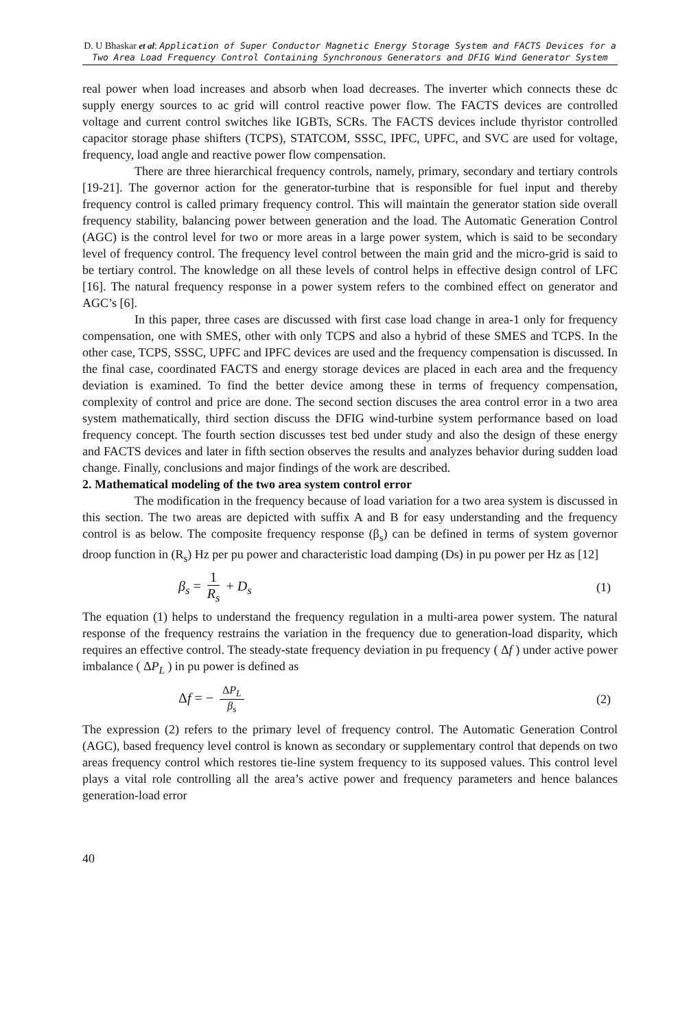D. U Bhaskar et al: Application of Super Conductor Magnetic Energy Storage System and FACTS Devices for a Two Area Load Frequency Control Containing Synchronous Generators and DFIG Wind Generator System
real power when load increases and absorb when load decreases. The inverter which connects these dc supply energy sources to ac grid will control reactive power flow. The FACTS devices are controlled voltage and current control switches like IGBTs, SCRs. The FACTS devices include thyristor controlled capacitor storage phase shifters (TCPS), STATCOM, SSSC, IPFC, UPFC, and SVC are used for voltage, frequency, load angle and reactive power flow compensation.
There are three hierarchical frequency controls, namely, primary, secondary and tertiary controls [19-21]. The governor action for the generator-turbine that is responsible for fuel input and thereby frequency control is called primary frequency control. This will maintain the generator station side overall frequency stability, balancing power between generation and the load. The Automatic Generation Control (AGC) is the control level for two or more areas in a large power system, which is said to be secondary level of frequency control. The frequency level control between the main grid and the micro-grid is said to be tertiary control. The knowledge on all these levels of control helps in effective design control of LFC [16]. The natural frequency response in a power system refers to the combined effect on generator and AGC’s [6].
In this paper, three cases are discussed with first case load change in area-1 only for frequency compensation, one with SMES, other with only TCPS and also a hybrid of these SMES and TCPS. In the other case, TCPS, SSSC, UPFC and IPFC devices are used and the frequency compensation is discussed. In the final case, coordinated FACTS and energy storage devices are placed in each area and the frequency deviation is examined. To find the better device among these in terms of frequency compensation, complexity of control and price are done. The second section discuses the area control error in a two area system mathematically, third section discuss the DFIG wind-turbine system performance based on load frequency concept. The fourth section discusses test bed under study and also the design of these energy and FACTS devices and later in fifth section observes the results and analyzes behavior during sudden load change. Finally, conclusions and major findings of the work are described.
2. Mathematical modeling of the two area system control error
The modification in the frequency because of load variation for a two area system is discussed in this section. The two areas are depicted with suffix A and B for easy understanding and the frequency control is as below. The composite frequency response (β<sub>s</sub>) can be defined in terms of system governor droop function in (R<sub>s</sub>) Hz per pu power and characteristic load damping (Ds) in pu power per Hz as [12]
β<sub>s</sub> = 1 R<sub>s</sub> + D<sub>s</sub> (1)
The equation (1) helps to understand the frequency regulation in a multi-area power system. The natural response of the frequency restrains the variation in the frequency due to generation-load disparity, which requires an effective control. The steady-state frequency deviation in pu frequency ( Δf ) under active power imbalance ( ΔP<sub>L</sub> ) in pu power is defined as
Δf = − ΔP<sub>L</sub> β<sub>s</sub> (2)
The expression (2) refers to the primary level of frequency control. The Automatic Generation Control (AGC), based frequency level control is known as secondary or supplementary control that depends on two areas frequency control which restores tie-line system frequency to its supposed values. This control level plays a vital role controlling all the area’s active power and frequency parameters and hence balances generation-load error
40